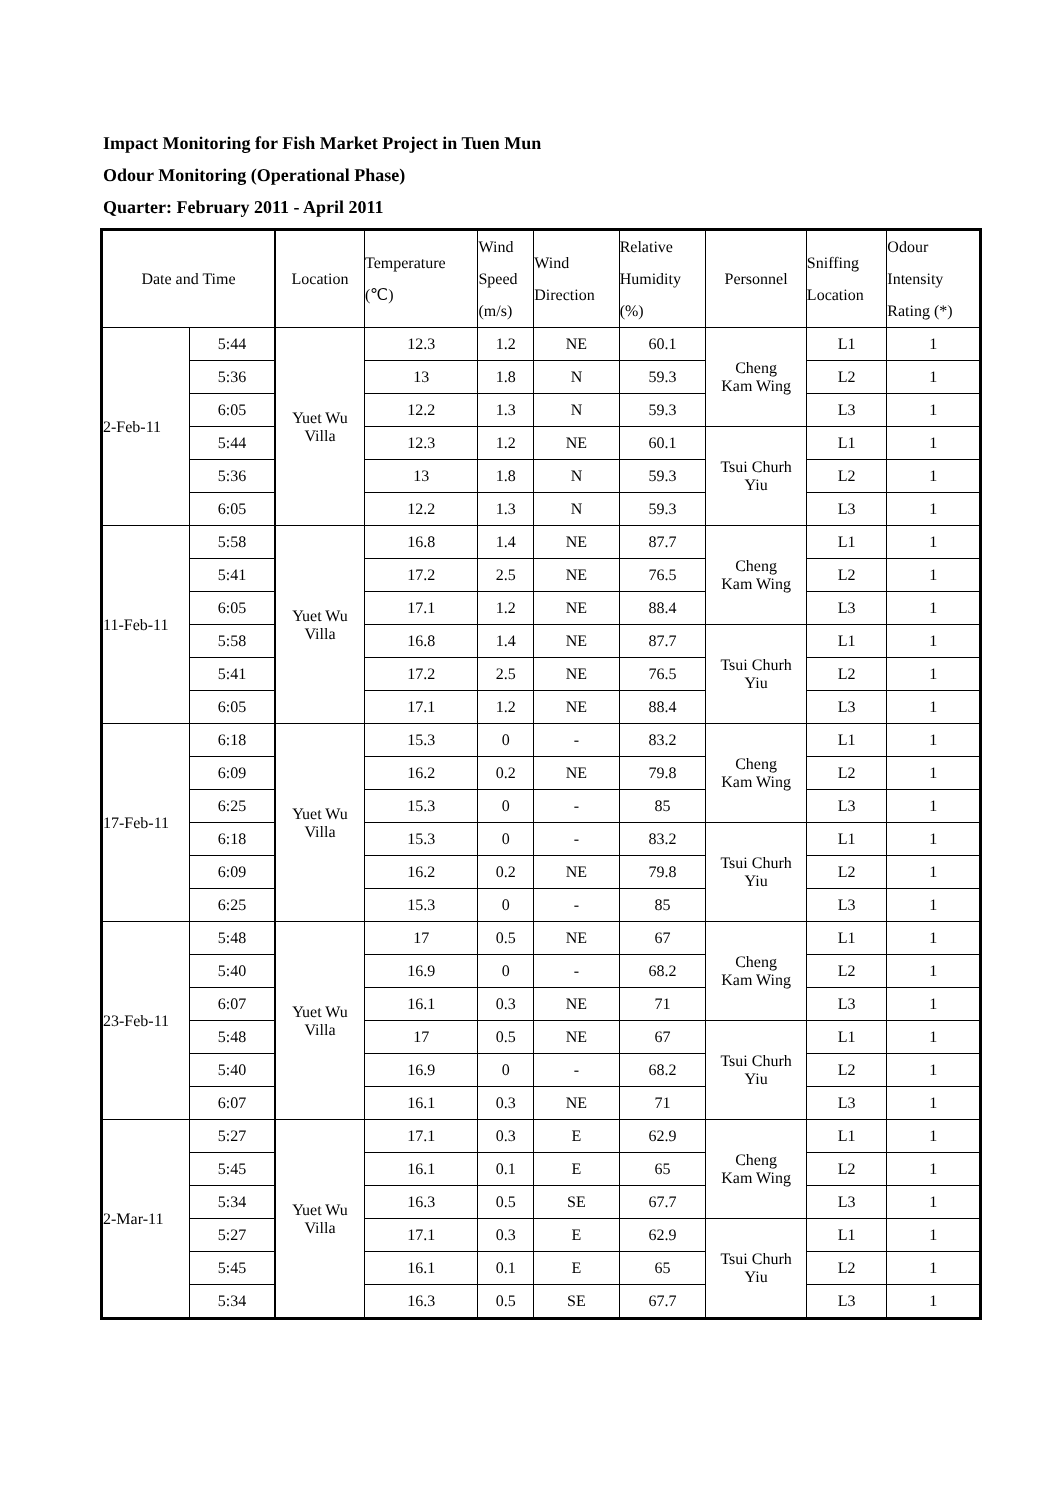Impact Monitoring for Fish Market Project in Tuen Mun
Odour Monitoring (Operational Phase)
Quarter: February 2011 - April 2011
| Date and Time | | Location | Temperature (℃) | Wind Speed (m/s) | Wind Direction | Relative Humidity (%) | Personnel | Sniffing Location | Odour Intensity Rating (*) |
| --- | --- | --- | --- | --- | --- | --- | --- | --- | --- |
| 2-Feb-11 | 5:44 | Yuet Wu Villa | 12.3 | 1.2 | NE | 60.1 | Cheng Kam Wing | L1 | 1 |
| | 5:36 | | 13 | 1.8 | N | 59.3 | | L2 | 1 |
| | 6:05 | | 12.2 | 1.3 | N | 59.3 | | L3 | 1 |
| | 5:44 | | 12.3 | 1.2 | NE | 60.1 | Tsui Churh Yiu | L1 | 1 |
| | 5:36 | | 13 | 1.8 | N | 59.3 | | L2 | 1 |
| | 6:05 | | 12.2 | 1.3 | N | 59.3 | | L3 | 1 |
| 11-Feb-11 | 5:58 | Yuet Wu Villa | 16.8 | 1.4 | NE | 87.7 | Cheng Kam Wing | L1 | 1 |
| | 5:41 | | 17.2 | 2.5 | NE | 76.5 | | L2 | 1 |
| | 6:05 | | 17.1 | 1.2 | NE | 88.4 | | L3 | 1 |
| | 5:58 | | 16.8 | 1.4 | NE | 87.7 | Tsui Churh Yiu | L1 | 1 |
| | 5:41 | | 17.2 | 2.5 | NE | 76.5 | | L2 | 1 |
| | 6:05 | | 17.1 | 1.2 | NE | 88.4 | | L3 | 1 |
| 17-Feb-11 | 6:18 | Yuet Wu Villa | 15.3 | 0 | - | 83.2 | Cheng Kam Wing | L1 | 1 |
| | 6:09 | | 16.2 | 0.2 | NE | 79.8 | | L2 | 1 |
| | 6:25 | | 15.3 | 0 | - | 85 | | L3 | 1 |
| | 6:18 | | 15.3 | 0 | - | 83.2 | Tsui Churh Yiu | L1 | 1 |
| | 6:09 | | 16.2 | 0.2 | NE | 79.8 | | L2 | 1 |
| | 6:25 | | 15.3 | 0 | - | 85 | | L3 | 1 |
| 23-Feb-11 | 5:48 | Yuet Wu Villa | 17 | 0.5 | NE | 67 | Cheng Kam Wing | L1 | 1 |
| | 5:40 | | 16.9 | 0 | - | 68.2 | | L2 | 1 |
| | 6:07 | | 16.1 | 0.3 | NE | 71 | | L3 | 1 |
| | 5:48 | | 17 | 0.5 | NE | 67 | Tsui Churh Yiu | L1 | 1 |
| | 5:40 | | 16.9 | 0 | - | 68.2 | | L2 | 1 |
| | 6:07 | | 16.1 | 0.3 | NE | 71 | | L3 | 1 |
| 2-Mar-11 | 5:27 | Yuet Wu Villa | 17.1 | 0.3 | E | 62.9 | Cheng Kam Wing | L1 | 1 |
| | 5:45 | | 16.1 | 0.1 | E | 65 | | L2 | 1 |
| | 5:34 | | 16.3 | 0.5 | SE | 67.7 | | L3 | 1 |
| | 5:27 | | 17.1 | 0.3 | E | 62.9 | Tsui Churh Yiu | L1 | 1 |
| | 5:45 | | 16.1 | 0.1 | E | 65 | | L2 | 1 |
| | 5:34 | | 16.3 | 0.5 | SE | 67.7 | | L3 | 1 |